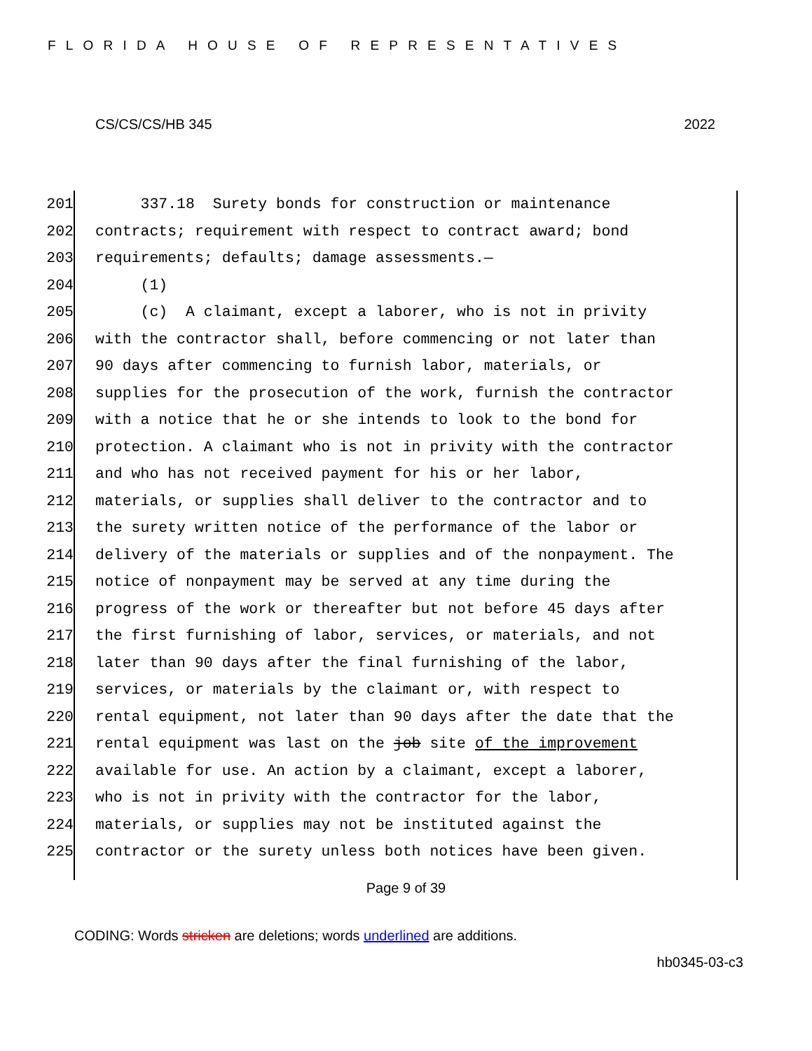FLORIDA HOUSE OF REPRESENTATIVES
CS/CS/CS/HB 345 2022
201 337.18 Surety bonds for construction or maintenance
202 contracts; requirement with respect to contract award; bond
203 requirements; defaults; damage assessments.—
204 (1)
205 (c) A claimant, except a laborer, who is not in privity
206 with the contractor shall, before commencing or not later than
207 90 days after commencing to furnish labor, materials, or
208 supplies for the prosecution of the work, furnish the contractor
209 with a notice that he or she intends to look to the bond for
210 protection. A claimant who is not in privity with the contractor
211 and who has not received payment for his or her labor,
212 materials, or supplies shall deliver to the contractor and to
213 the surety written notice of the performance of the labor or
214 delivery of the materials or supplies and of the nonpayment. The
215 notice of nonpayment may be served at any time during the
216 progress of the work or thereafter but not before 45 days after
217 the first furnishing of labor, services, or materials, and not
218 later than 90 days after the final furnishing of the labor,
219 services, or materials by the claimant or, with respect to
220 rental equipment, not later than 90 days after the date that the
221 rental equipment was last on the job site of the improvement
222 available for use. An action by a claimant, except a laborer,
223 who is not in privity with the contractor for the labor,
224 materials, or supplies may not be instituted against the
225 contractor or the surety unless both notices have been given.
Page 9 of 39
CODING: Words stricken are deletions; words underlined are additions.
hb0345-03-c3